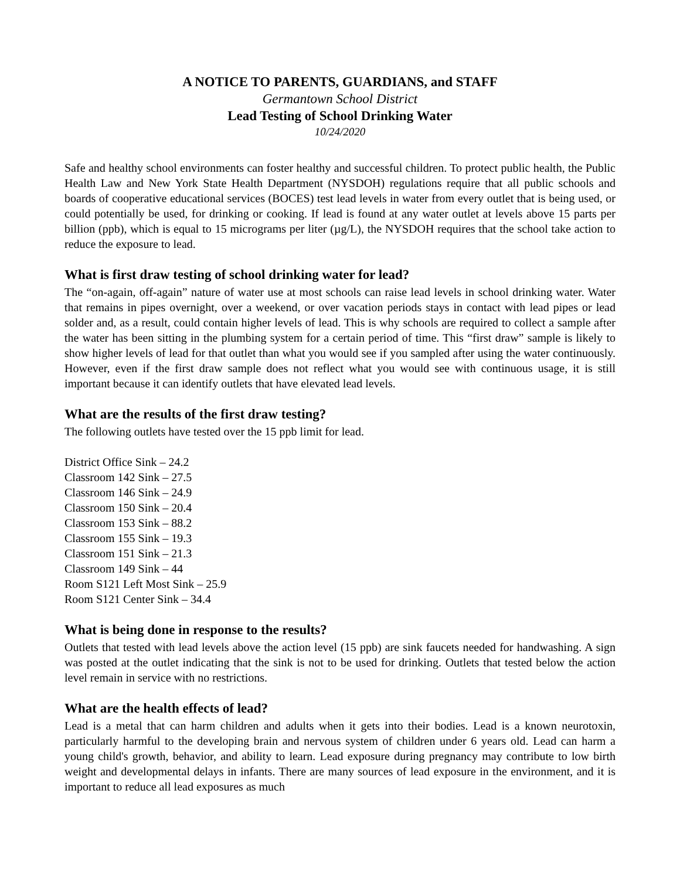A NOTICE TO PARENTS, GUARDIANS, and STAFF
Germantown School District
Lead Testing of School Drinking Water
10/24/2020
Safe and healthy school environments can foster healthy and successful children. To protect public health, the Public Health Law and New York State Health Department (NYSDOH) regulations require that all public schools and boards of cooperative educational services (BOCES) test lead levels in water from every outlet that is being used, or could potentially be used, for drinking or cooking. If lead is found at any water outlet at levels above 15 parts per billion (ppb), which is equal to 15 micrograms per liter (µg/L), the NYSDOH requires that the school take action to reduce the exposure to lead.
What is first draw testing of school drinking water for lead?
The “on-again, off-again” nature of water use at most schools can raise lead levels in school drinking water. Water that remains in pipes overnight, over a weekend, or over vacation periods stays in contact with lead pipes or lead solder and, as a result, could contain higher levels of lead. This is why schools are required to collect a sample after the water has been sitting in the plumbing system for a certain period of time. This “first draw” sample is likely to show higher levels of lead for that outlet than what you would see if you sampled after using the water continuously. However, even if the first draw sample does not reflect what you would see with continuous usage, it is still important because it can identify outlets that have elevated lead levels.
What are the results of the first draw testing?
The following outlets have tested over the 15 ppb limit for lead.
District Office Sink – 24.2
Classroom 142 Sink – 27.5
Classroom 146 Sink – 24.9
Classroom 150 Sink – 20.4
Classroom 153 Sink – 88.2
Classroom 155 Sink – 19.3
Classroom 151 Sink – 21.3
Classroom 149 Sink – 44
Room S121 Left Most Sink – 25.9
Room S121 Center Sink – 34.4
What is being done in response to the results?
Outlets that tested with lead levels above the action level (15 ppb) are sink faucets needed for handwashing. A sign was posted at the outlet indicating that the sink is not to be used for drinking. Outlets that tested below the action level remain in service with no restrictions.
What are the health effects of lead?
Lead is a metal that can harm children and adults when it gets into their bodies. Lead is a known neurotoxin, particularly harmful to the developing brain and nervous system of children under 6 years old. Lead can harm a young child's growth, behavior, and ability to learn. Lead exposure during pregnancy may contribute to low birth weight and developmental delays in infants. There are many sources of lead exposure in the environment, and it is important to reduce all lead exposures as much